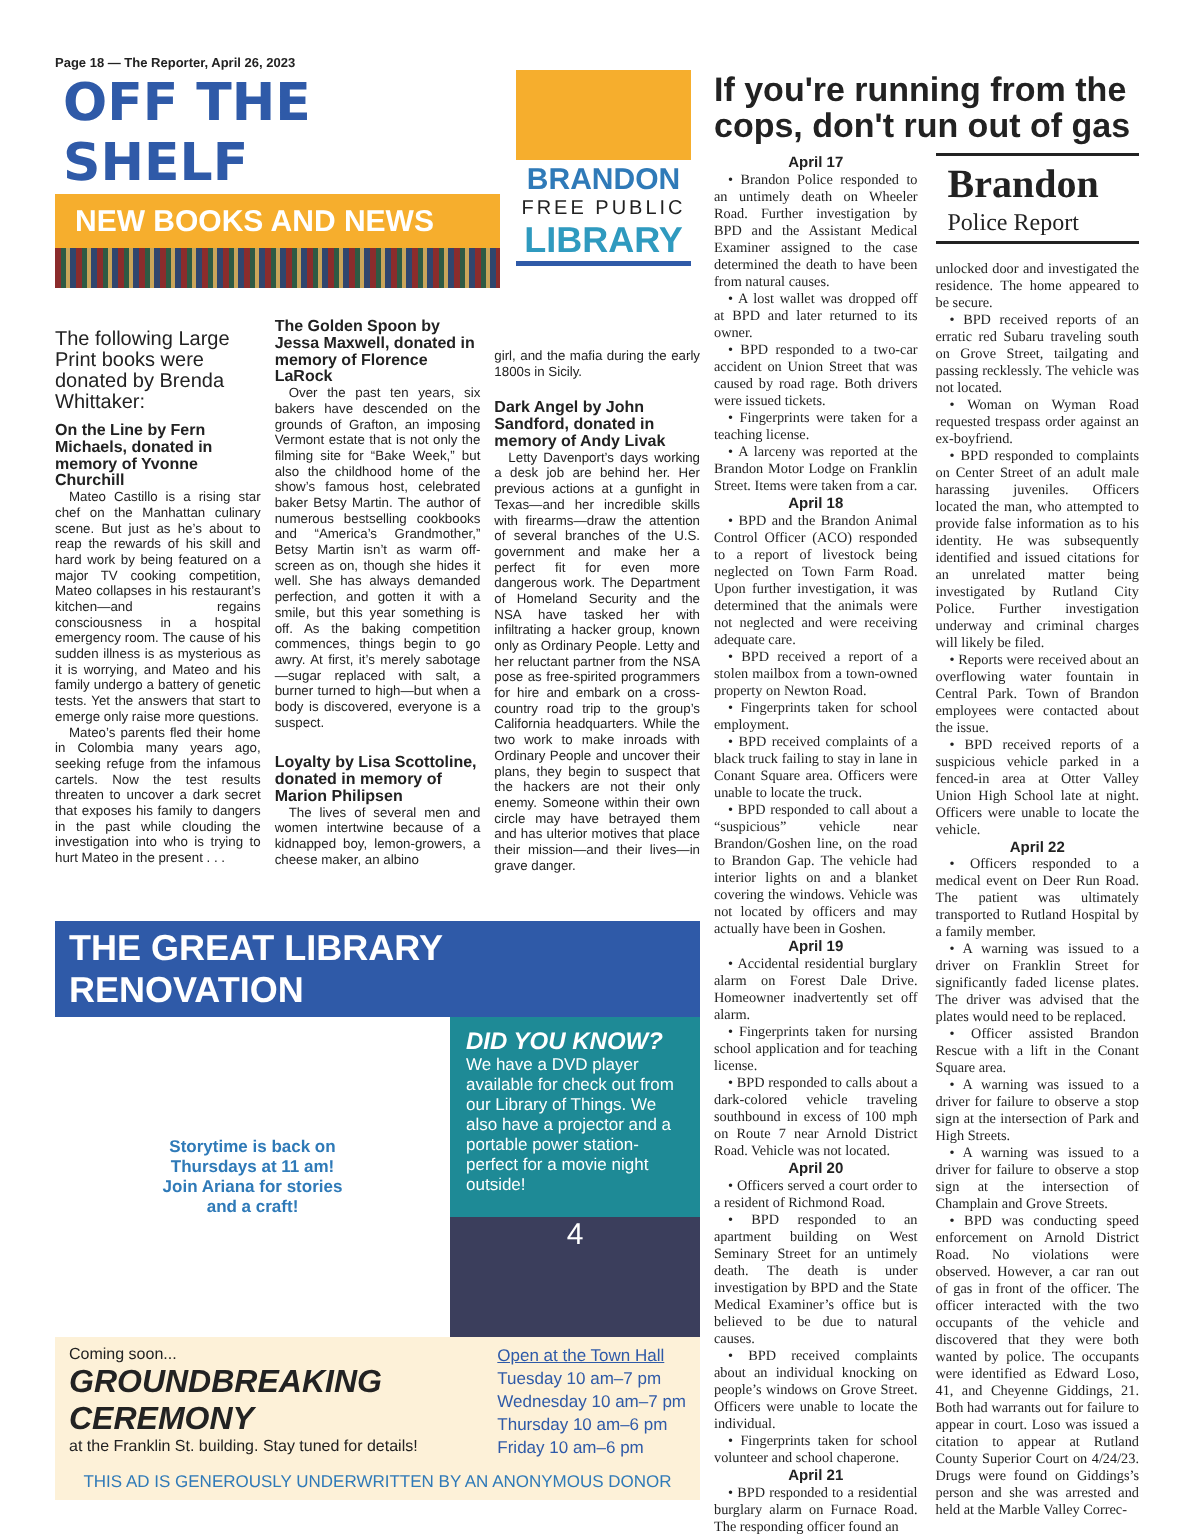Page 18 — The Reporter, April 26, 2023
OFF THE SHELF
NEW BOOKS AND NEWS
BRANDON
FREE PUBLIC
LIBRARY
The following Large Print books were donated by Brenda Whittaker:
On the Line by Fern Michaels, donated in memory of Yvonne Churchill
Mateo Castillo is a rising star chef on the Manhattan culinary scene. But just as he’s about to reap the rewards of his skill and hard work by being featured on a major TV cooking competition, Mateo collapses in his restaurant’s kitchen—and regains consciousness in a hospital emergency room. The cause of his sudden illness is as mysterious as it is worrying, and Mateo and his family undergo a battery of genetic tests. Yet the answers that start to emerge only raise more questions.
Mateo’s parents fled their home in Colombia many years ago, seeking refuge from the infamous cartels. Now the test results threaten to uncover a dark secret that exposes his family to dangers in the past while clouding the investigation into who is trying to hurt Mateo in the present . . .
The Golden Spoon by Jessa Maxwell, donated in memory of Florence LaRock
Over the past ten years, six bakers have descended on the grounds of Grafton, an imposing Vermont estate that is not only the filming site for “Bake Week,” but also the childhood home of the show’s famous host, celebrated baker Betsy Martin. The author of numerous bestselling cookbooks and “America’s Grandmother,” Betsy Martin isn’t as warm off-screen as on, though she hides it well. She has always demanded perfection, and gotten it with a smile, but this year something is off. As the baking competition commences, things begin to go awry. At first, it’s merely sabotage—sugar replaced with salt, a burner turned to high—but when a body is discovered, everyone is a suspect.
Loyalty by Lisa Scottoline, donated in memory of Marion Philipsen
The lives of several men and women intertwine because of a kidnapped boy, lemon-growers, a cheese maker, an albino
girl, and the mafia during the early 1800s in Sicily.
Dark Angel by John Sandford, donated in memory of Andy Livak
Letty Davenport’s days working a desk job are behind her. Her previous actions at a gunfight in Texas—and her incredible skills with firearms—draw the attention of several branches of the U.S. government and make her a perfect fit for even more dangerous work. The Department of Homeland Security and the NSA have tasked her with infiltrating a hacker group, known only as Ordinary People. Letty and her reluctant partner from the NSA pose as free-spirited programmers for hire and embark on a cross-country road trip to the group’s California headquarters. While the two work to make inroads with Ordinary People and uncover their plans, they begin to suspect that the hackers are not their only enemy. Someone within their own circle may have betrayed them and has ulterior motives that place their mission—and their lives—in grave danger.
THE GREAT LIBRARY RENOVATION
Storytime is back on
Thursdays at 11 am!
Join Ariana for stories
and a craft!
DID YOU KNOW?
We have a DVD player available for check out from our Library of Things. We also have a projector and a portable power station- perfect for a movie night outside!
4
Coming soon...
GROUNDBREAKING
CEREMONY
at the Franklin St. building. Stay tuned for details!
Open at the Town Hall
Tuesday 10 am–7 pm
Wednesday 10 am–7 pm
Thursday 10 am–6 pm
Friday 10 am–6 pm
THIS AD IS GENEROUSLY UNDERWRITTEN BY AN ANONYMOUS DONOR
If you're running from the cops, don't run out of gas
April 17
• Brandon Police responded to an untimely death on Wheeler Road. Further investigation by BPD and the Assistant Medical Examiner assigned to the case determined the death to have been from natural causes.
• A lost wallet was dropped off at BPD and later returned to its owner.
• BPD responded to a two-car accident on Union Street that was caused by road rage. Both drivers were issued tickets.
• Fingerprints were taken for a teaching license.
• A larceny was reported at the Brandon Motor Lodge on Franklin Street. Items were taken from a car.
April 18
• BPD and the Brandon Animal Control Officer (ACO) responded to a report of livestock being neglected on Town Farm Road. Upon further investigation, it was determined that the animals were not neglected and were receiving adequate care.
• BPD received a report of a stolen mailbox from a town-owned property on Newton Road.
• Fingerprints taken for school employment.
• BPD received complaints of a black truck failing to stay in lane in Conant Square area. Officers were unable to locate the truck.
• BPD responded to call about a “suspicious” vehicle near Brandon/Goshen line, on the road to Brandon Gap. The vehicle had interior lights on and a blanket covering the windows. Vehicle was not located by officers and may actually have been in Goshen.
April 19
• Accidental residential burglary alarm on Forest Dale Drive. Homeowner inadvertently set off alarm.
• Fingerprints taken for nursing school application and for teaching license.
• BPD responded to calls about a dark-colored vehicle traveling southbound in excess of 100 mph on Route 7 near Arnold District Road. Vehicle was not located.
April 20
• Officers served a court order to a resident of Richmond Road.
• BPD responded to an apartment building on West Seminary Street for an untimely death. The death is under investigation by BPD and the State Medical Examiner’s office but is believed to be due to natural causes.
• BPD received complaints about an individual knocking on people’s windows on Grove Street. Officers were unable to locate the individual.
• Fingerprints taken for school volunteer and school chaperone.
April 21
• BPD responded to a residential burglary alarm on Furnace Road. The responding officer found an
Brandon
Police Report
unlocked door and investigated the residence. The home appeared to be secure.
• BPD received reports of an erratic red Subaru traveling south on Grove Street, tailgating and passing recklessly. The vehicle was not located.
• Woman on Wyman Road requested trespass order against an ex-boyfriend.
• BPD responded to complaints on Center Street of an adult male harassing juveniles. Officers located the man, who attempted to provide false information as to his identity. He was subsequently identified and issued citations for an unrelated matter being investigated by Rutland City Police. Further investigation underway and criminal charges will likely be filed.
• Reports were received about an overflowing water fountain in Central Park. Town of Brandon employees were contacted about the issue.
• BPD received reports of a suspicious vehicle parked in a fenced-in area at Otter Valley Union High School late at night. Officers were unable to locate the vehicle.
April 22
• Officers responded to a medical event on Deer Run Road. The patient was ultimately transported to Rutland Hospital by a family member.
• A warning was issued to a driver on Franklin Street for significantly faded license plates. The driver was advised that the plates would need to be replaced.
• Officer assisted Brandon Rescue with a lift in the Conant Square area.
• A warning was issued to a driver for failure to observe a stop sign at the intersection of Park and High Streets.
• A warning was issued to a driver for failure to observe a stop sign at the intersection of Champlain and Grove Streets.
• BPD was conducting speed enforcement on Arnold District Road. No violations were observed. However, a car ran out of gas in front of the officer. The officer interacted with the two occupants of the vehicle and discovered that they were both wanted by police. The occupants were identified as Edward Loso, 41, and Cheyenne Giddings, 21. Both had warrants out for failure to appear in court. Loso was issued a citation to appear at Rutland County Superior Court on 4/24/23. Drugs were found on Giddings’s person and she was arrested and held at the Marble Valley Correc-